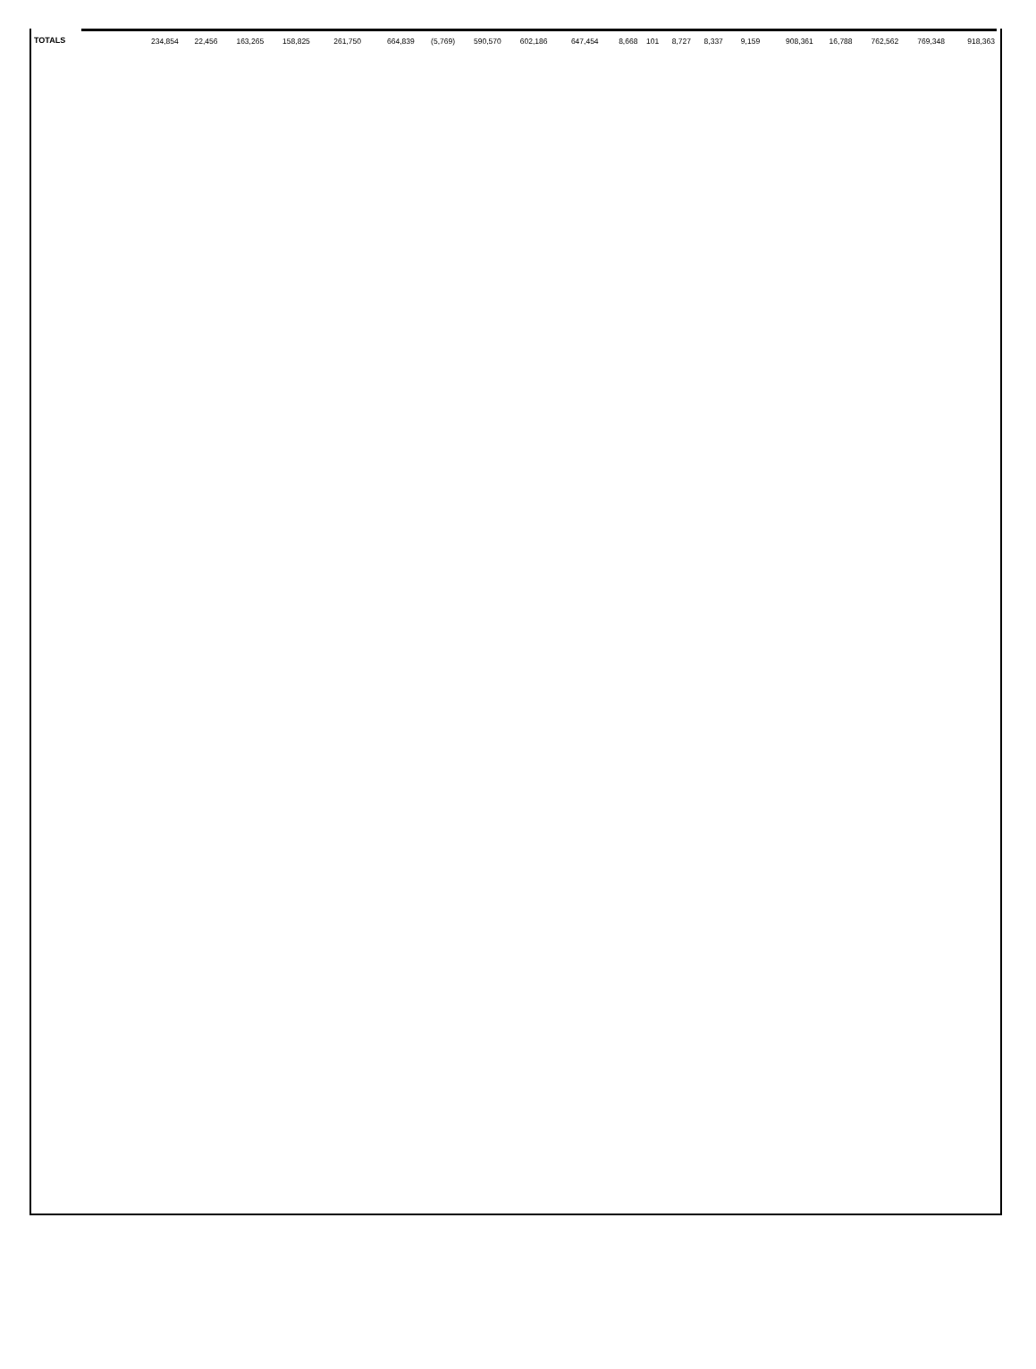| TOTALS | 234,854 | 22,456 | 163,265 | 158,825 | 261,750 | 664,839 | (5,769) | 590,570 | 602,186 | 647,454 | 8,668 | 101 | 8,727 | 8,337 | 9,159 | 908,361 | 16,788 | 762,562 | 769,348 | 918,363 |